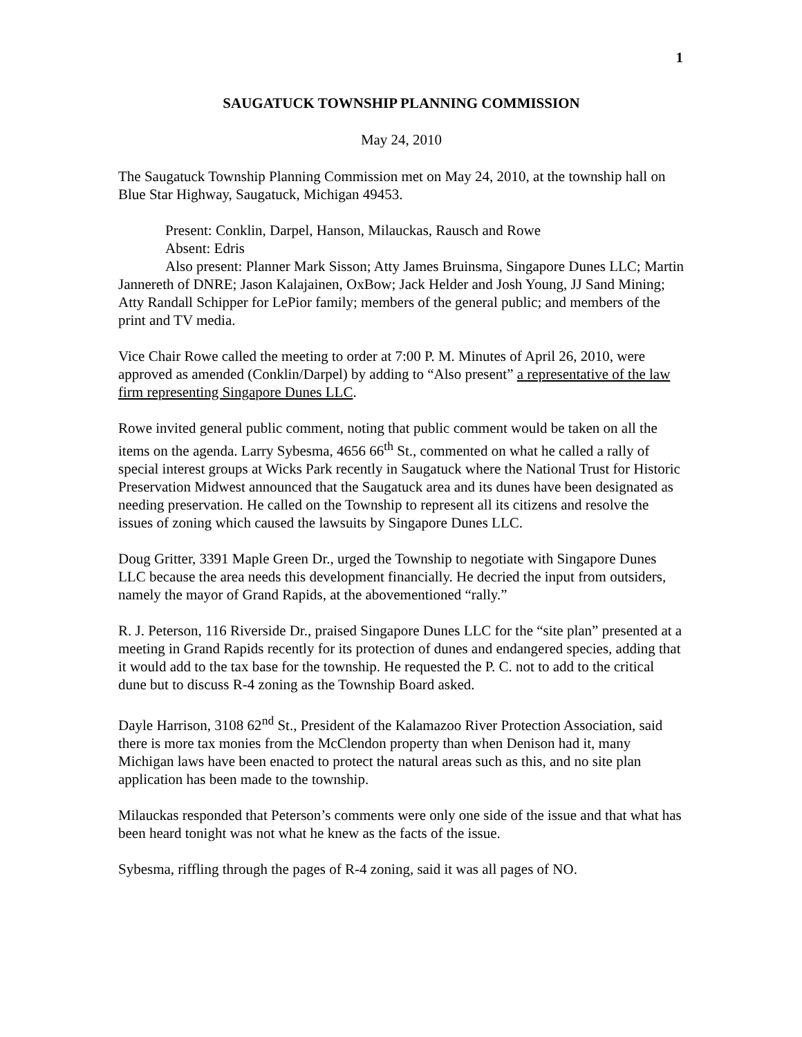1
SAUGATUCK TOWNSHIP PLANNING COMMISSION
May 24, 2010
The Saugatuck Township Planning Commission met on May 24, 2010, at the township hall on Blue Star Highway, Saugatuck, Michigan 49453.
Present: Conklin, Darpel, Hanson, Milauckas, Rausch and Rowe
Absent: Edris
Also present: Planner Mark Sisson; Atty James Bruinsma, Singapore Dunes LLC; Martin Jannereth of DNRE; Jason Kalajainen, OxBow; Jack Helder and Josh Young, JJ Sand Mining; Atty Randall Schipper for LePior family; members of the general public; and members of the print and TV media.
Vice Chair Rowe called the meeting to order at 7:00 P. M. Minutes of April 26, 2010, were approved as amended (Conklin/Darpel) by adding to “Also present” a representative of the law firm representing Singapore Dunes LLC.
Rowe invited general public comment, noting that public comment would be taken on all the items on the agenda. Larry Sybesma, 4656 66<sup>th</sup> St., commented on what he called a rally of special interest groups at Wicks Park recently in Saugatuck where the National Trust for Historic Preservation Midwest announced that the Saugatuck area and its dunes have been designated as needing preservation. He called on the Township to represent all its citizens and resolve the issues of zoning which caused the lawsuits by Singapore Dunes LLC.
Doug Gritter, 3391 Maple Green Dr., urged the Township to negotiate with Singapore Dunes LLC because the area needs this development financially. He decried the input from outsiders, namely the mayor of Grand Rapids, at the abovementioned “rally.”
R. J. Peterson, 116 Riverside Dr., praised Singapore Dunes LLC for the “site plan” presented at a meeting in Grand Rapids recently for its protection of dunes and endangered species, adding that it would add to the tax base for the township. He requested the P. C. not to add to the critical dune but to discuss R-4 zoning as the Township Board asked.
Dayle Harrison, 3108 62<sup>nd</sup> St., President of the Kalamazoo River Protection Association, said there is more tax monies from the McClendon property than when Denison had it, many Michigan laws have been enacted to protect the natural areas such as this, and no site plan application has been made to the township.
Milauckas responded that Peterson’s comments were only one side of the issue and that what has been heard tonight was not what he knew as the facts of the issue.
Sybesma, riffling through the pages of R-4 zoning, said it was all pages of NO.